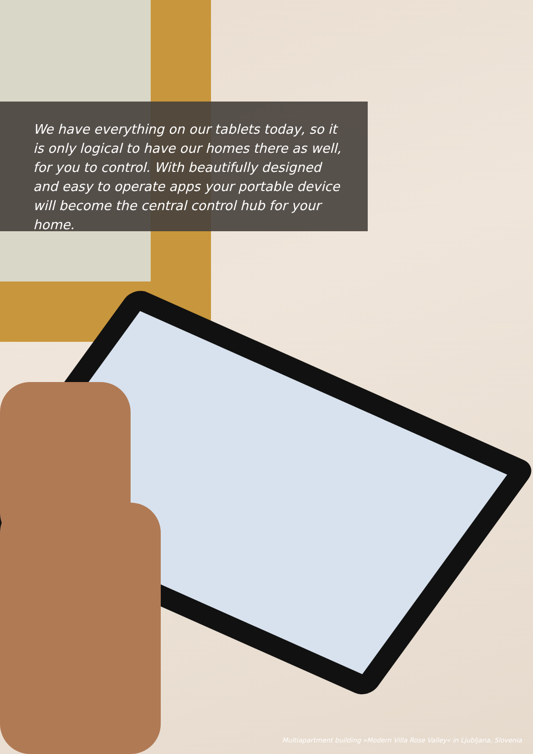We have everything on our tablets today, so it is only logical to have our homes there as well, for you to control. With beautifully designed and easy to operate apps your portable device will become the central control hub for your home.
Multiapartment building »Modern Villa Rose Valley« in Ljubljana, Slovenia